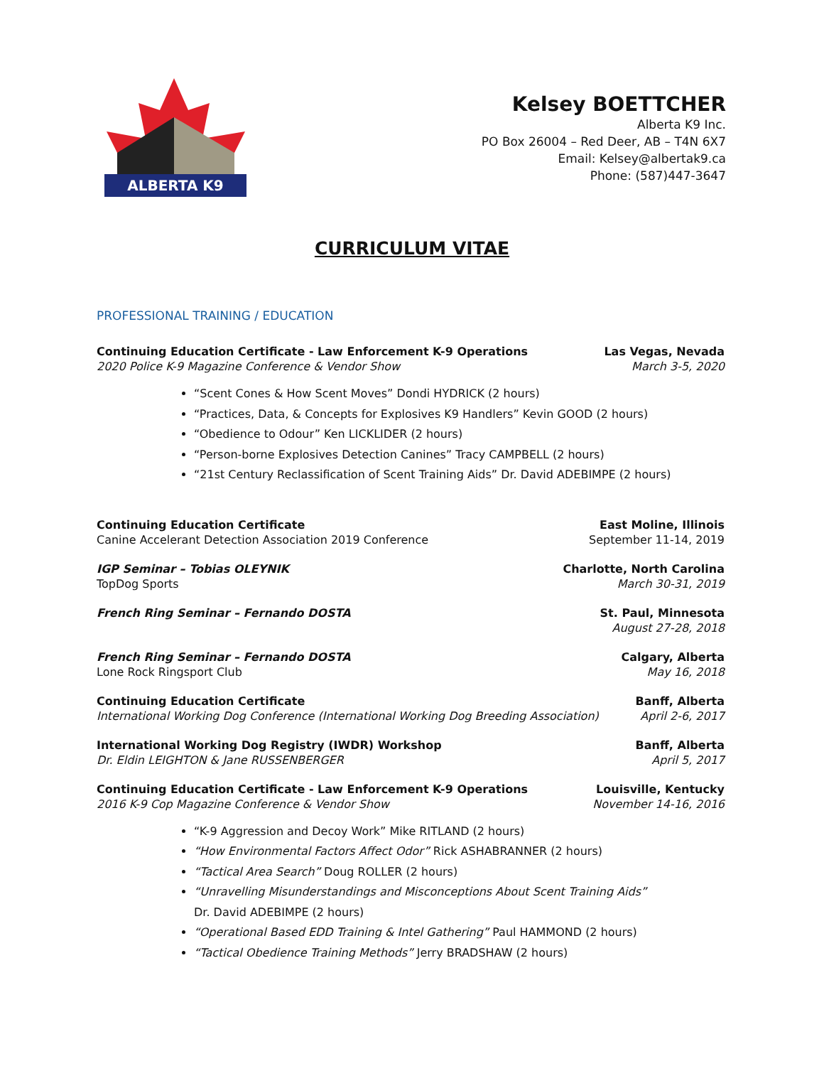ALBERTA K9
Kelsey BOETTCHER
Alberta K9 Inc.
PO Box 26004 – Red Deer, AB – T4N 6X7
Email: Kelsey@albertak9.ca
Phone: (587)447-3647
CURRICULUM VITAE
PROFESSIONAL TRAINING / EDUCATION
Continuing Education Certificate - Law Enforcement K-9 Operations
2020 Police K-9 Magazine Conference & Vendor Show
Las Vegas, Nevada
March 3-5, 2020
“Scent Cones & How Scent Moves” Dondi HYDRICK (2 hours)
“Practices, Data, & Concepts for Explosives K9 Handlers” Kevin GOOD (2 hours)
“Obedience to Odour” Ken LICKLIDER (2 hours)
“Person-borne Explosives Detection Canines” Tracy CAMPBELL (2 hours)
“21st Century Reclassification of Scent Training Aids” Dr. David ADEBIMPE (2 hours)
Continuing Education Certificate
Canine Accelerant Detection Association 2019 Conference
East Moline, Illinois
September 11-14, 2019
IGP Seminar – Tobias OLEYNIK
TopDog Sports
Charlotte, North Carolina
March 30-31, 2019
French Ring Seminar – Fernando DOSTA
St. Paul, Minnesota
August 27-28, 2018
French Ring Seminar – Fernando DOSTA
Lone Rock Ringsport Club
Calgary, Alberta
May 16, 2018
Continuing Education Certificate
International Working Dog Conference (International Working Dog Breeding Association)
Banff, Alberta
April 2-6, 2017
International Working Dog Registry (IWDR) Workshop
Dr. Eldin LEIGHTON & Jane RUSSENBERGER
Banff, Alberta
April 5, 2017
Continuing Education Certificate - Law Enforcement K-9 Operations
2016 K-9 Cop Magazine Conference & Vendor Show
Louisville, Kentucky
November 14-16, 2016
“K-9 Aggression and Decoy Work” Mike RITLAND (2 hours)
“How Environmental Factors Affect Odor” Rick ASHABRANNER (2 hours)
“Tactical Area Search” Doug ROLLER (2 hours)
“Unravelling Misunderstandings and Misconceptions About Scent Training Aids”
Dr. David ADEBIMPE (2 hours)
“Operational Based EDD Training & Intel Gathering” Paul HAMMOND (2 hours)
“Tactical Obedience Training Methods” Jerry BRADSHAW (2 hours)